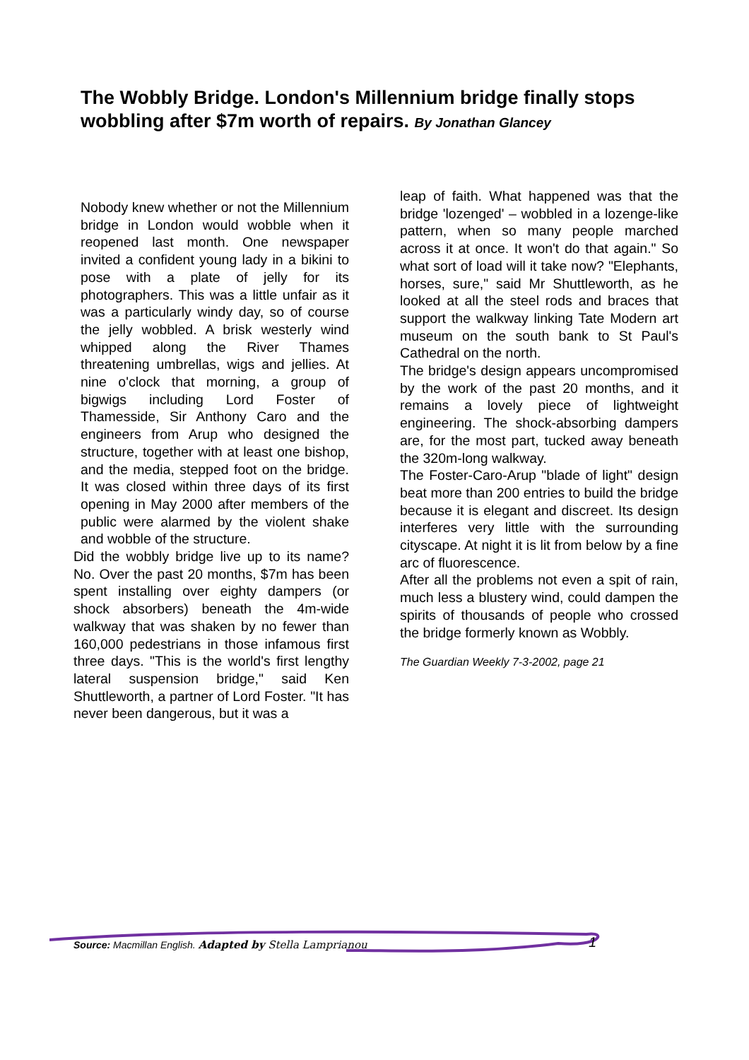The Wobbly Bridge. London's Millennium bridge finally stops wobbling after $7m worth of repairs. By Jonathan Glancey
Nobody knew whether or not the Millennium bridge in London would wobble when it reopened last month. One newspaper invited a confident young lady in a bikini to pose with a plate of jelly for its photographers. This was a little unfair as it was a particularly windy day, so of course the jelly wobbled. A brisk westerly wind whipped along the River Thames threatening umbrellas, wigs and jellies. At nine o'clock that morning, a group of bigwigs including Lord Foster of Thamesside, Sir Anthony Caro and the engineers from Arup who designed the structure, together with at least one bishop, and the media, stepped foot on the bridge. It was closed within three days of its first opening in May 2000 after members of the public were alarmed by the violent shake and wobble of the structure.
Did the wobbly bridge live up to its name? No. Over the past 20 months, $7m has been spent installing over eighty dampers (or shock absorbers) beneath the 4m-wide walkway that was shaken by no fewer than 160,000 pedestrians in those infamous first three days. "This is the world's first lengthy lateral suspension bridge," said Ken Shuttleworth, a partner of Lord Foster. "It has never been dangerous, but it was a
leap of faith. What happened was that the bridge 'lozenged' – wobbled in a lozenge-like pattern, when so many people marched across it at once. It won't do that again." So what sort of load will it take now? "Elephants, horses, sure," said Mr Shuttleworth, as he looked at all the steel rods and braces that support the walkway linking Tate Modern art museum on the south bank to St Paul's Cathedral on the north.
The bridge's design appears uncompromised by the work of the past 20 months, and it remains a lovely piece of lightweight engineering. The shock-absorbing dampers are, for the most part, tucked away beneath the 320m-long walkway.
The Foster-Caro-Arup "blade of light" design beat more than 200 entries to build the bridge because it is elegant and discreet. Its design interferes very little with the surrounding cityscape. At night it is lit from below by a fine arc of fluorescence.
After all the problems not even a spit of rain, much less a blustery wind, could dampen the spirits of thousands of people who crossed the bridge formerly known as Wobbly.
The Guardian Weekly 7-3-2002, page 21
Source: Macmillan English. Adapted by Stella Lamprianou 1